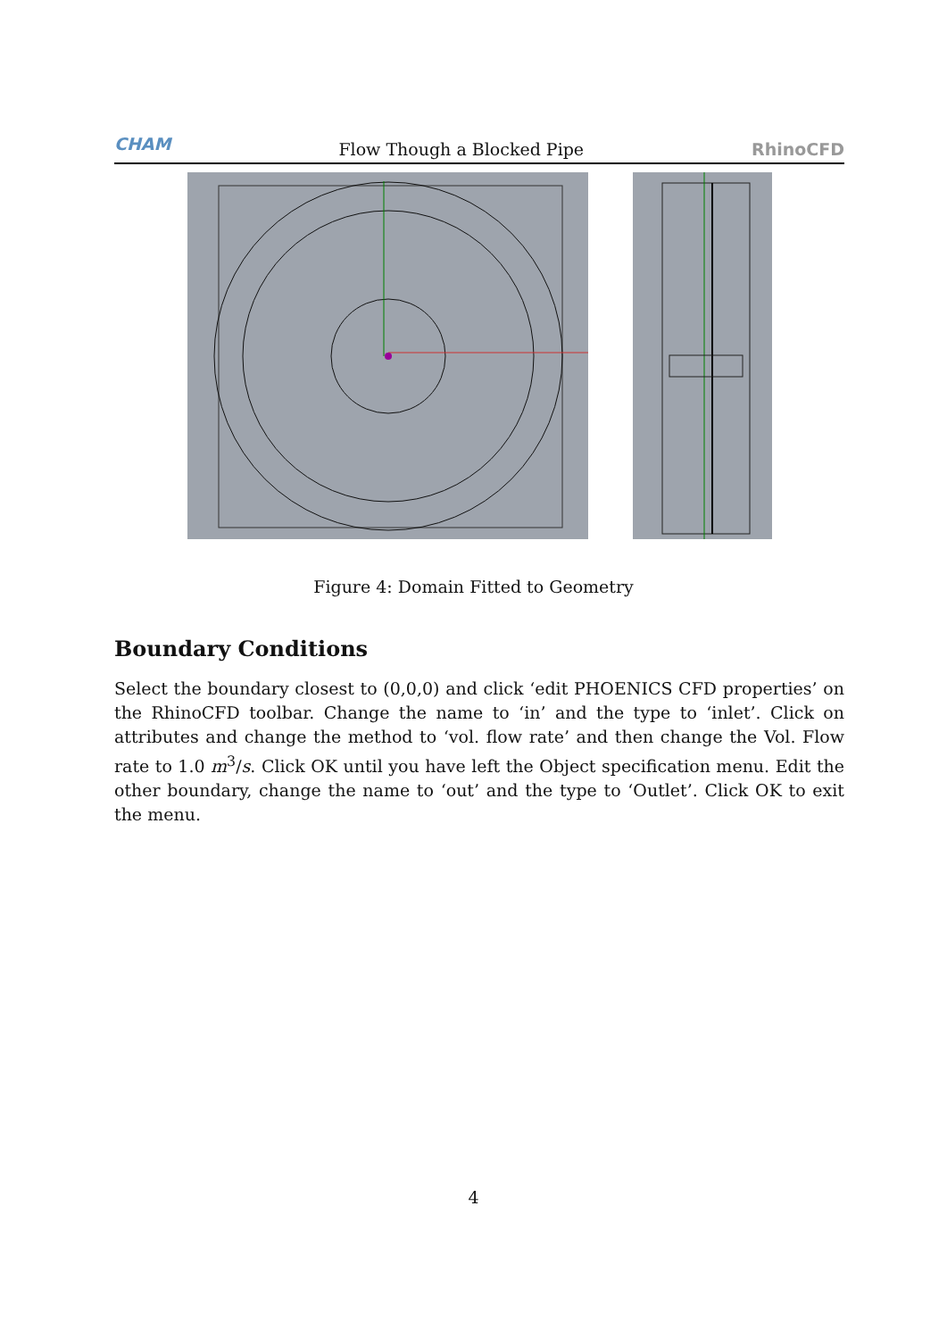CHAM Flow Though a Blocked Pipe RhinoCFD
Figure 4: Domain Fitted to Geometry
Boundary Conditions
Select the boundary closest to (0,0,0) and click ‘edit PHOENICS CFD properties’ on the RhinoCFD toolbar. Change the name to ‘in’ and the type to ‘inlet’. Click on attributes and change the method to ‘vol. flow rate’ and then change the Vol. Flow rate to 1.0 m<sup>3</sup>/s. Click OK until you have left the Object specification menu. Edit the other boundary, change the name to ‘out’ and the type to ‘Outlet’. Click OK to exit the menu.
4